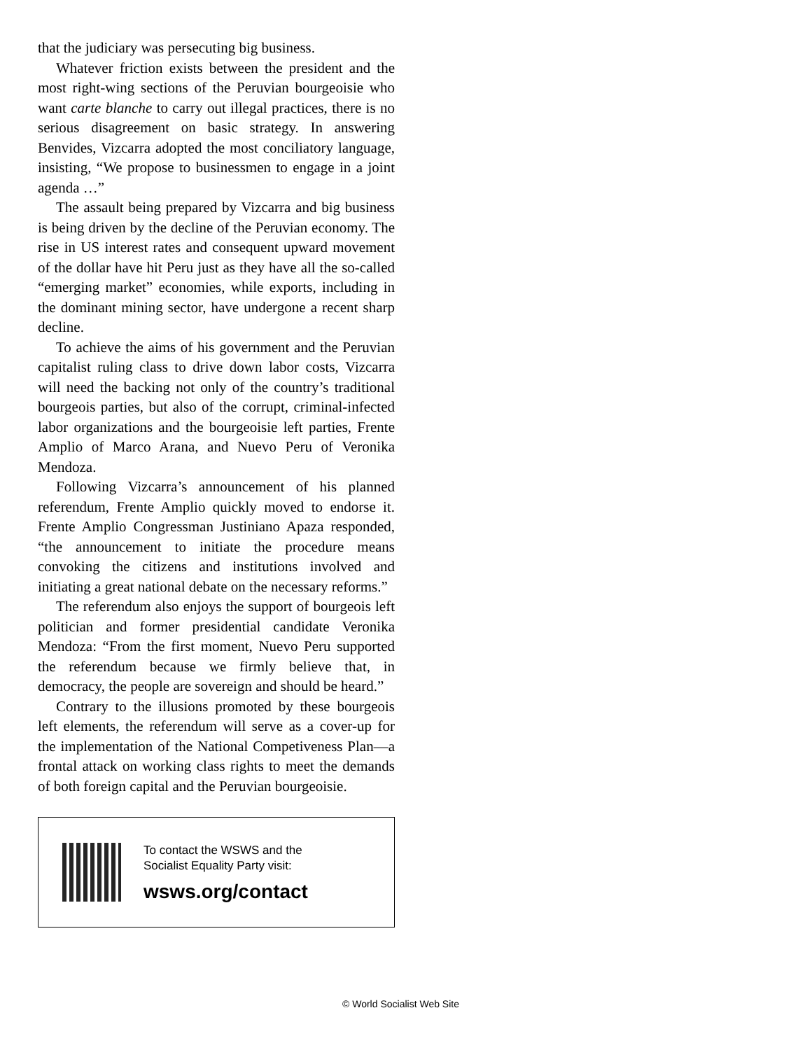that the judiciary was persecuting big business.
Whatever friction exists between the president and the most right-wing sections of the Peruvian bourgeoisie who want carte blanche to carry out illegal practices, there is no serious disagreement on basic strategy. In answering Benvides, Vizcarra adopted the most conciliatory language, insisting, “We propose to businessmen to engage in a joint agenda …”
The assault being prepared by Vizcarra and big business is being driven by the decline of the Peruvian economy. The rise in US interest rates and consequent upward movement of the dollar have hit Peru just as they have all the so-called “emerging market” economies, while exports, including in the dominant mining sector, have undergone a recent sharp decline.
To achieve the aims of his government and the Peruvian capitalist ruling class to drive down labor costs, Vizcarra will need the backing not only of the country’s traditional bourgeois parties, but also of the corrupt, criminal-infected labor organizations and the bourgeoisie left parties, Frente Amplio of Marco Arana, and Nuevo Peru of Veronika Mendoza.
Following Vizcarra’s announcement of his planned referendum, Frente Amplio quickly moved to endorse it. Frente Amplio Congressman Justiniano Apaza responded, “the announcement to initiate the procedure means convoking the citizens and institutions involved and initiating a great national debate on the necessary reforms.”
The referendum also enjoys the support of bourgeois left politician and former presidential candidate Veronika Mendoza: “From the first moment, Nuevo Peru supported the referendum because we firmly believe that, in democracy, the people are sovereign and should be heard.”
Contrary to the illusions promoted by these bourgeois left elements, the referendum will serve as a cover-up for the implementation of the National Competiveness Plan—a frontal attack on working class rights to meet the demands of both foreign capital and the Peruvian bourgeoisie.
To contact the WSWS and the
Socialist Equality Party visit:
wsws.org/contact
© World Socialist Web Site